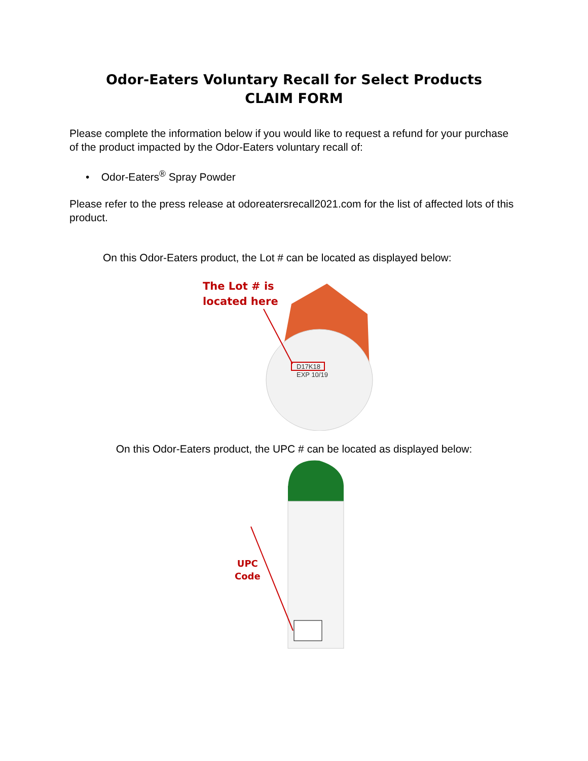Odor-Eaters Voluntary Recall for Select Products
CLAIM FORM
Please complete the information below if you would like to request a refund for your purchase of the product impacted by the Odor-Eaters voluntary recall of:
• Odor-Eaters<sup>®</sup> Spray Powder
Please refer to the press release at odoreatersrecall2021.com for the list of affected lots of this product.
On this Odor-Eaters product, the Lot # can be located as displayed below:
The Lot # is
located here
D17K18
EXP 10/19
On this Odor-Eaters product, the UPC # can be located as displayed below:
UPC
Code